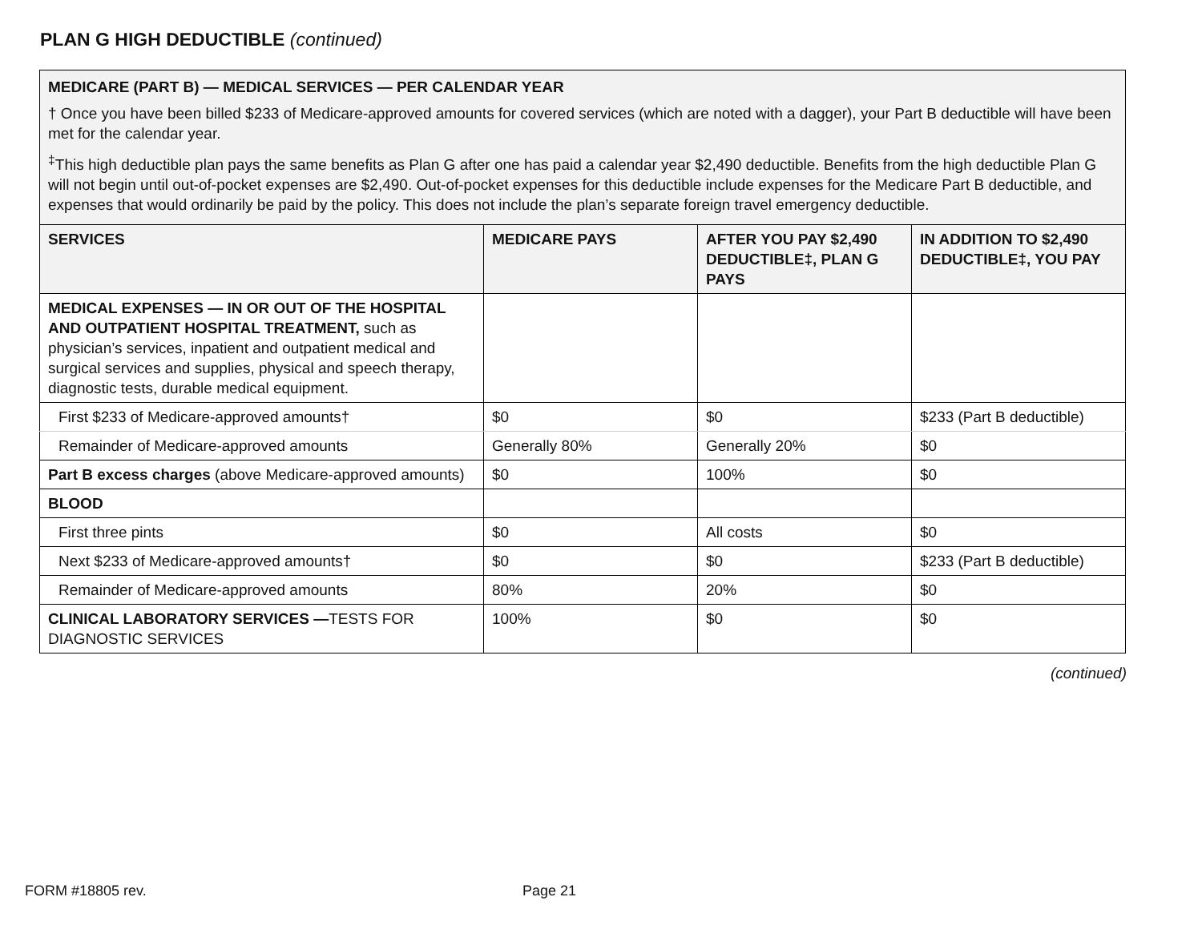PLAN G HIGH DEDUCTIBLE (continued)
MEDICARE (PART B) — MEDICAL SERVICES — PER CALENDAR YEAR
† Once you have been billed $233 of Medicare-approved amounts for covered services (which are noted with a dagger), your Part B deductible will have been met for the calendar year.
<sup>‡</sup> This high deductible plan pays the same benefits as Plan G after one has paid a calendar year $2,490 deductible. Benefits from the high deductible Plan G will not begin until out-of-pocket expenses are $2,490. Out-of-pocket expenses for this deductible include expenses for the Medicare Part B deductible, and expenses that would ordinarily be paid by the policy. This does not include the plan’s separate foreign travel emergency deductible.
| SERVICES | MEDICARE PAYS | AFTER YOU PAY $2,490 DEDUCTIBLE‡, PLAN G PAYS | IN ADDITION TO $2,490 DEDUCTIBLE‡, YOU PAY |
| --- | --- | --- | --- |
| MEDICAL EXPENSES — IN OR OUT OF THE HOSPITAL AND OUTPATIENT HOSPITAL TREATMENT, such as physician’s services, inpatient and outpatient medical and surgical services and supplies, physical and speech therapy, diagnostic tests, durable medical equipment. | | | |
| First $233 of Medicare-approved amounts† | $0 | $0 | $233 (Part B deductible) |
| Remainder of Medicare-approved amounts | Generally 80% | Generally 20% | $0 |
| Part B excess charges (above Medicare-approved amounts) | $0 | 100% | $0 |
| BLOOD | | | |
| First three pints | $0 | All costs | $0 |
| Next $233 of Medicare-approved amounts† | $0 | $0 | $233 (Part B deductible) |
| Remainder of Medicare-approved amounts | 80% | 20% | $0 |
| CLINICAL LABORATORY SERVICES — TESTS FOR DIAGNOSTIC SERVICES | 100% | $0 | $0 |
(continued)
FORM #18805 rev. Page 21